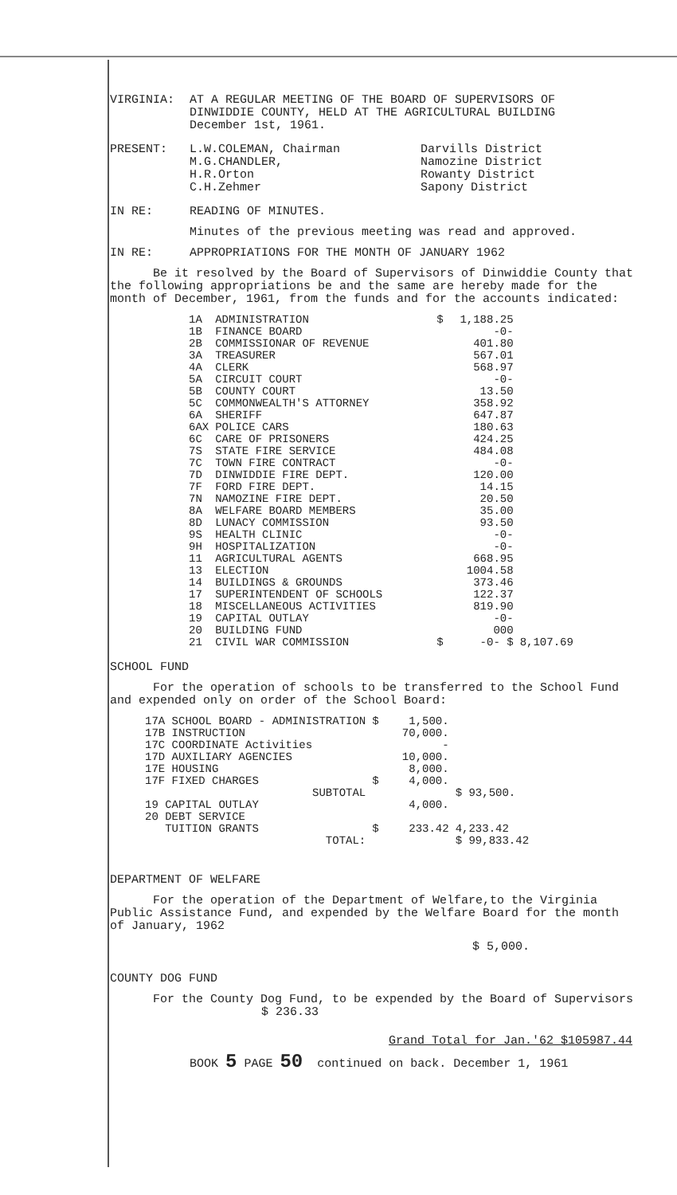VIRGINIA: AT A REGULAR MEETING OF THE BOARD OF SUPERVISORS OF
DINWIDDIE COUNTY, HELD AT THE AGRICULTURAL BUILDING
December 1st, 1961.
PRESENT: L.W.COLEMAN, Chairman
M.G.CHANDLER,
H.R.Orton
C.H.Zehmer
Darvills District
Namozine District
Rowanty District
Sapony District
IN RE: READING OF MINUTES.
Minutes of the previous meeting was read and approved.
IN RE: APPROPRIATIONS FOR THE MONTH OF JANUARY 1962
Be it resolved by the Board of Supervisors of Dinwiddie County that the following appropriations be and the same are hereby made for the month of December, 1961, from the funds and for the accounts indicated:
| 1A | ADMINISTRATION | $ | 1,188.25 | |
| 1B | FINANCE BOARD | | -0- | |
| 2B | COMMISSIONAR OF REVENUE | | 401.80 | |
| 3A | TREASURER | | 567.01 | |
| 4A | CLERK | | 568.97 | |
| 5A | CIRCUIT COURT | | -0- | |
| 5B | COUNTY COURT | | 13.50 | |
| 5C | COMMONWEALTH'S ATTORNEY | | 358.92 | |
| 6A | SHERIFF | | 647.87 | |
| 6AX | POLICE CARS | | 180.63 | |
| 6C | CARE OF PRISONERS | | 424.25 | |
| 7S | STATE FIRE SERVICE | | 484.08 | |
| 7C | TOWN FIRE CONTRACT | | -0- | |
| 7D | DINWIDDIE FIRE DEPT. | | 120.00 | |
| 7F | FORD FIRE DEPT. | | 14.15 | |
| 7N | NAMOZINE FIRE DEPT. | | 20.50 | |
| 8A | WELFARE BOARD MEMBERS | | 35.00 | |
| 8D | LUNACY COMMISSION | | 93.50 | |
| 9S | HEALTH CLINIC | | -0- | |
| 9H | HOSPITALIZATION | | -0- | |
| 11 | AGRICULTURAL AGENTS | | 668.95 | |
| 13 | ELECTION | | 1004.58 | |
| 14 | BUILDINGS & GROUNDS | | 373.46 | |
| 17 | SUPERINTENDENT OF SCHOOLS | | 122.37 | |
| 18 | MISCELLANEOUS ACTIVITIES | | 819.90 | |
| 19 | CAPITAL OUTLAY | | -0- | |
| 20 | BUILDING FUND | | 000 | |
| 21 | CIVIL WAR COMMISSION | $ | -0- $ | 8,107.69 |
SCHOOL FUND
For the operation of schools to be transferred to the School Fund and expended only on order of the School Board:
| 17A SCHOOL BOARD - ADMINISTRATION | $ | 1,500. | |
| 17B INSTRUCTION | | 70,000. | |
| 17C COORDINATE Activities | | - | |
| 17D AUXILIARY AGENCIES | | 10,000. | |
| 17E HOUSING | | 8,000. | |
| 17F FIXED CHARGES | $ | 4,000. | |
| SUBTOTAL | | | $ 93,500. |
| 19 CAPITAL OUTLAY | | 4,000. | |
| 20 DEBT SERVICE | | | |
| TUITION GRANTS | $ | 233.42 | 4,233.42 |
| TOTAL: | | | $ 99,833.42 |
DEPARTMENT OF WELFARE
For the operation of the Department of Welfare,to the Virginia Public Assistance Fund, and expended by the Welfare Board for the month of January, 1962
$ 5,000.
COUNTY DOG FUND
For the County Dog Fund, to be expended by the Board of Supervisors $ 236.33
Grand Total for Jan.'62 $105987.44
BOOK 5 PAGE 50 continued on back. December 1, 1961